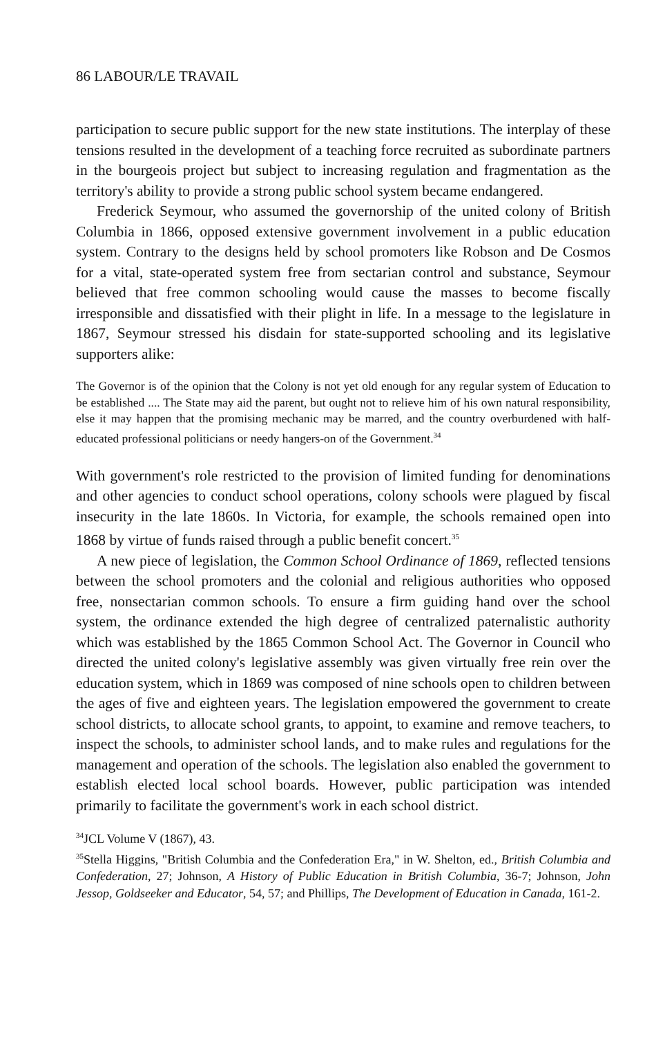86 LABOUR/LE TRAVAIL
participation to secure public support for the new state institutions. The interplay of these tensions resulted in the development of a teaching force recruited as subordinate partners in the bourgeois project but subject to increasing regulation and fragmentation as the territory's ability to provide a strong public school system became endangered.
Frederick Seymour, who assumed the governorship of the united colony of British Columbia in 1866, opposed extensive government involvement in a public education system. Contrary to the designs held by school promoters like Robson and De Cosmos for a vital, state-operated system free from sectarian control and substance, Seymour believed that free common schooling would cause the masses to become fiscally irresponsible and dissatisfied with their plight in life. In a message to the legislature in 1867, Seymour stressed his disdain for state-supported schooling and its legislative supporters alike:
The Governor is of the opinion that the Colony is not yet old enough for any regular system of Education to be established .... The State may aid the parent, but ought not to relieve him of his own natural responsibility, else it may happen that the promising mechanic may be marred, and the country overburdened with half-educated professional politicians or needy hangers-on of the Government.<sup>34</sup>
With government's role restricted to the provision of limited funding for denominations and other agencies to conduct school operations, colony schools were plagued by fiscal insecurity in the late 1860s. In Victoria, for example, the schools remained open into 1868 by virtue of funds raised through a public benefit concert.<sup>35</sup>
A new piece of legislation, the Common School Ordinance of 1869, reflected tensions between the school promoters and the colonial and religious authorities who opposed free, nonsectarian common schools. To ensure a firm guiding hand over the school system, the ordinance extended the high degree of centralized paternalistic authority which was established by the 1865 Common School Act. The Governor in Council who directed the united colony's legislative assembly was given virtually free rein over the education system, which in 1869 was composed of nine schools open to children between the ages of five and eighteen years. The legislation empowered the government to create school districts, to allocate school grants, to appoint, to examine and remove teachers, to inspect the schools, to administer school lands, and to make rules and regulations for the management and operation of the schools. The legislation also enabled the government to establish elected local school boards. However, public participation was intended primarily to facilitate the government's work in each school district.
<sup>34</sup> JCL Volume V (1867), 43.
<sup>35</sup> Stella Higgins, "British Columbia and the Confederation Era," in W. Shelton, ed., British Columbia and Confederation, 27; Johnson, A History of Public Education in British Columbia, 36-7; Johnson, John Jessop, Goldseeker and Educator, 54, 57; and Phillips, The Development of Education in Canada, 161-2.